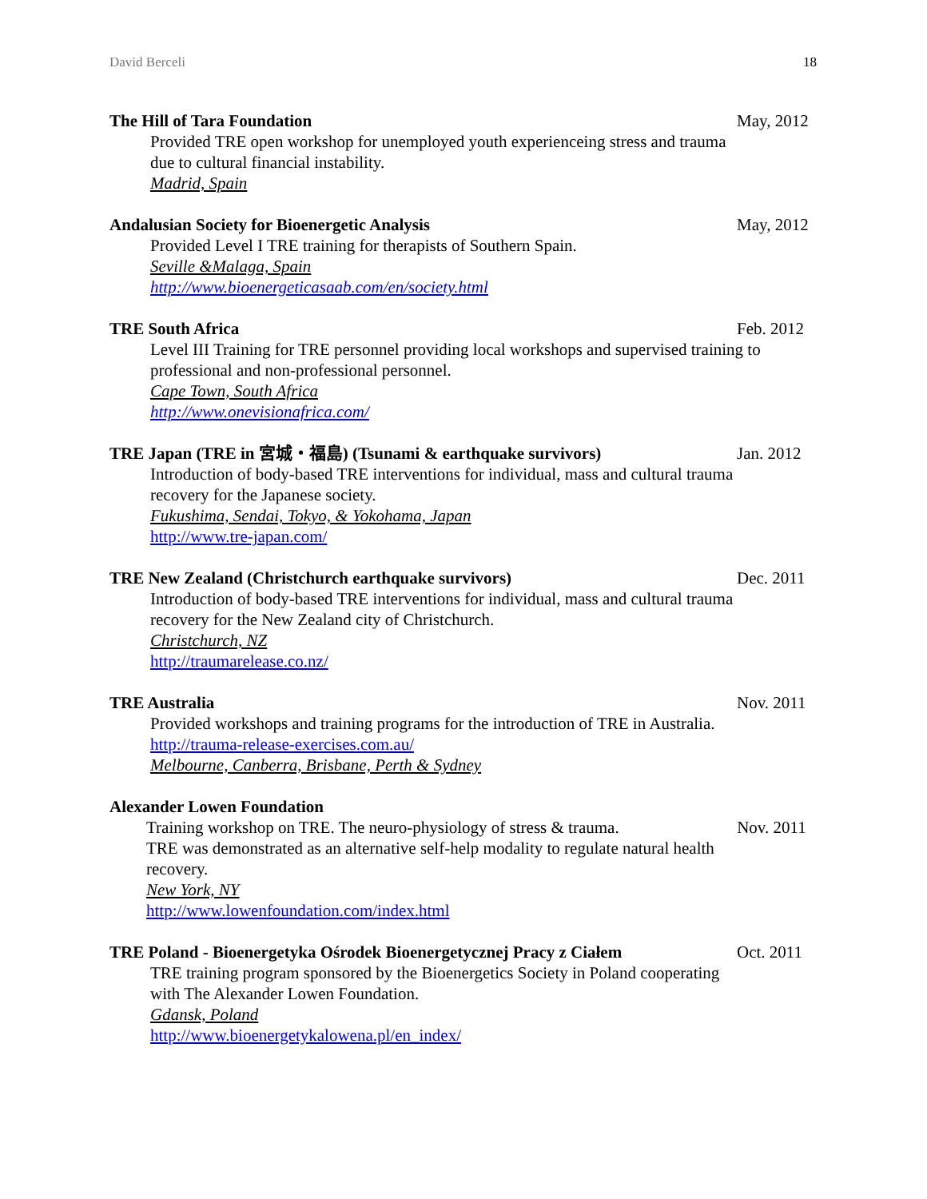David Berceli 18
The Hill of Tara Foundation May, 2012
Provided TRE open workshop for unemployed youth experienceing stress and trauma due to cultural financial instability.
Madrid, Spain
Andalusian Society for Bioenergetic Analysis May, 2012
Provided Level I TRE training for therapists of Southern Spain.
Seville &Malaga, Spain
http://www.bioenergeticasaab.com/en/society.html
TRE South Africa Feb. 2012
Level III Training for TRE personnel providing local workshops and supervised training to professional and non-professional personnel.
Cape Town, South Africa
http://www.onevisionafrica.com/
TRE Japan (TRE in 宮城・福島) (Tsunami & earthquake survivors) Jan. 2012
Introduction of body-based TRE interventions for individual, mass and cultural trauma recovery for the Japanese society.
Fukushima, Sendai, Tokyo, & Yokohama, Japan
http://www.tre-japan.com/
TRE New Zealand (Christchurch earthquake survivors) Dec. 2011
Introduction of body-based TRE interventions for individual, mass and cultural trauma recovery for the New Zealand city of Christchurch.
Christchurch, NZ
http://traumarelease.co.nz/
TRE Australia Nov. 2011
Provided workshops and training programs for the introduction of TRE in Australia. http://trauma-release-exercises.com.au/
Melbourne, Canberra, Brisbane, Perth & Sydney
Alexander Lowen Foundation
Training workshop on TRE. The neuro-physiology of stress & trauma. Nov. 2011
TRE was demonstrated as an alternative self-help modality to regulate natural health recovery.
New York, NY
http://www.lowenfoundation.com/index.html
TRE Poland - Bioenergetyka Ośrodek Bioenergetycznej Pracy z Ciałem Oct. 2011
TRE training program sponsored by the Bioenergetics Society in Poland cooperating with The Alexander Lowen Foundation.
Gdansk, Poland
http://www.bioenergetykalowena.pl/en_index/